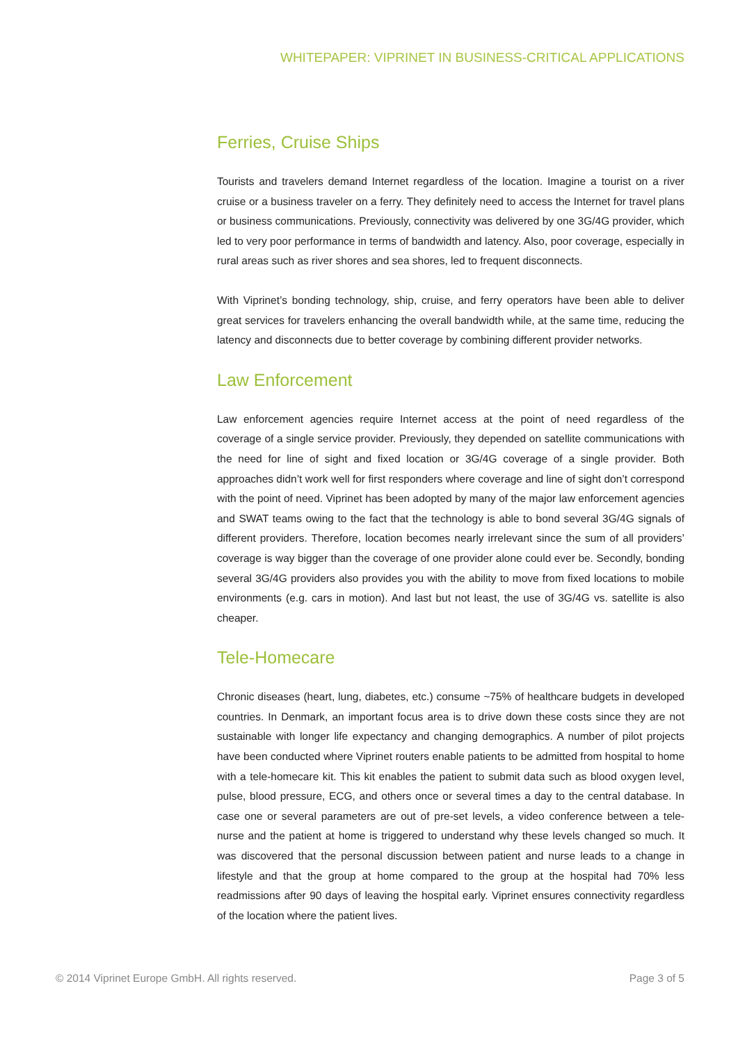WHITEPAPER: VIPRINET IN BUSINESS-CRITICAL APPLICATIONS
Ferries, Cruise Ships
Tourists and travelers demand Internet regardless of the location. Imagine a tourist on a river cruise or a business traveler on a ferry. They definitely need to access the Internet for travel plans or business communications. Previously, connectivity was delivered by one 3G/4G provider, which led to very poor performance in terms of bandwidth and latency. Also, poor coverage, especially in rural areas such as river shores and sea shores, led to frequent disconnects.
With Viprinet’s bonding technology, ship, cruise, and ferry operators have been able to deliver great services for travelers enhancing the overall bandwidth while, at the same time, reducing the latency and disconnects due to better coverage by combining different provider networks.
Law Enforcement
Law enforcement agencies require Internet access at the point of need regardless of the coverage of a single service provider. Previously, they depended on satellite communications with the need for line of sight and fixed location or 3G/4G coverage of a single provider. Both approaches didn’t work well for first responders where coverage and line of sight don’t correspond with the point of need. Viprinet has been adopted by many of the major law enforcement agencies and SWAT teams owing to the fact that the technology is able to bond several 3G/4G signals of different providers. Therefore, location becomes nearly irrelevant since the sum of all providers’ coverage is way bigger than the coverage of one provider alone could ever be. Secondly, bonding several 3G/4G providers also provides you with the ability to move from fixed locations to mobile environments (e.g. cars in motion). And last but not least, the use of 3G/4G vs. satellite is also cheaper.
Tele-Homecare
Chronic diseases (heart, lung, diabetes, etc.) consume ~75% of healthcare budgets in developed countries. In Denmark, an important focus area is to drive down these costs since they are not sustainable with longer life expectancy and changing demographics. A number of pilot projects have been conducted where Viprinet routers enable patients to be admitted from hospital to home with a tele-homecare kit. This kit enables the patient to submit data such as blood oxygen level, pulse, blood pressure, ECG, and others once or several times a day to the central database. In case one or several parameters are out of pre-set levels, a video conference between a tele-nurse and the patient at home is triggered to understand why these levels changed so much. It was discovered that the personal discussion between patient and nurse leads to a change in lifestyle and that the group at home compared to the group at the hospital had 70% less readmissions after 90 days of leaving the hospital early. Viprinet ensures connectivity regardless of the location where the patient lives.
© 2014 Viprinet Europe GmbH. All rights reserved. Page 3 of 5